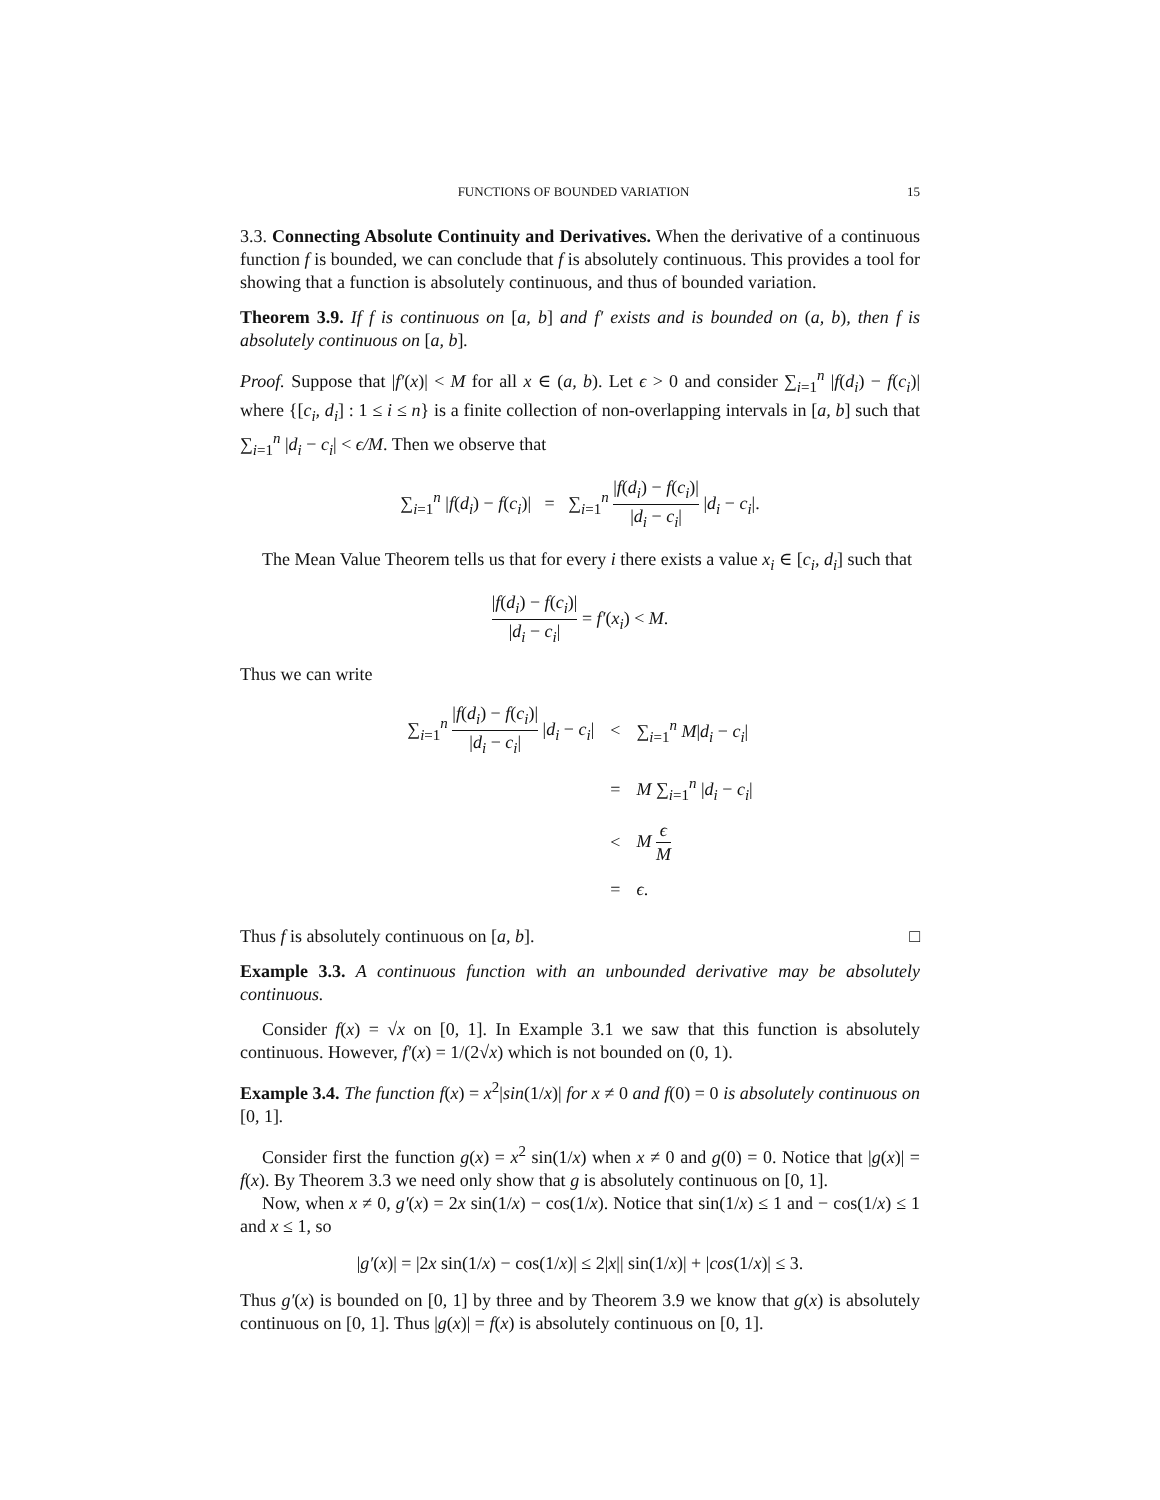FUNCTIONS OF BOUNDED VARIATION 15
3.3. Connecting Absolute Continuity and Derivatives. When the derivative of a continuous function f is bounded, we can conclude that f is absolutely continuous. This provides a tool for showing that a function is absolutely continuous, and thus of bounded variation.
Theorem 3.9. If f is continuous on [a, b] and f′ exists and is bounded on (a, b), then f is absolutely continuous on [a, b].
Proof. Suppose that |f′(x)| < M for all x ∈ (a, b). Let ϵ > 0 and consider ∑<sub>i=1</sub><sup>n</sup> |f(d<sub>i</sub>) − f(c<sub>i</sub>)| where {[c<sub>i</sub>, d<sub>i</sub>] : 1 ≤ i ≤ n} is a finite collection of non-overlapping intervals in [a, b] such that ∑<sub>i=1</sub><sup>n</sup> |d<sub>i</sub> − c<sub>i</sub>| < ϵ/M. Then we observe that
∑<sub>i=1</sub><sup>n</sup> |f(d<sub>i</sub>) − f(c<sub>i</sub>)| = ∑<sub>i=1</sub><sup>n</sup> |f(d<sub>i</sub>) − f(c<sub>i</sub>)| |d<sub>i</sub> − c<sub>i</sub>| |d<sub>i</sub> − c<sub>i</sub>|.
The Mean Value Theorem tells us that for every i there exists a value x<sub>i</sub> ∈ [c<sub>i</sub>, d<sub>i</sub>] such that
|f(d<sub>i</sub>) − f(c<sub>i</sub>)| |d<sub>i</sub> − c<sub>i</sub>| = f′(x<sub>i</sub>) < M.
Thus we can write
| ∑<sub>i=1</sub><sup>n</sup> / f ( d<sub>i</sub> ) − f ( c<sub>i</sub> )/ / d<sub>i</sub> − c<sub>i</sub> / / d<sub>i</sub> − c<sub>i</sub> / | < | ∑<sub>i=1</sub><sup>n</sup> M / d<sub>i</sub> − c<sub>i</sub> / |
| | = | M ∑<sub>i=1</sub><sup>n</sup> / d<sub>i</sub> − c<sub>i</sub> / |
| | < | M ϵ M |
| | = | ϵ . |
Thus f is absolutely continuous on [a, b]. □
Example 3.3. A continuous function with an unbounded derivative may be absolutely continuous.
Consider f(x) = √x on [0, 1]. In Example 3.1 we saw that this function is absolutely continuous. However, f′(x) = 1/(2√x) which is not bounded on (0, 1).
Example 3.4. The function f(x) = x<sup>2</sup>|sin(1/x)| for x ≠ 0 and f(0) = 0 is absolutely continuous on [0, 1].
Consider first the function g(x) = x<sup>2</sup> sin(1/x) when x ≠ 0 and g(0) = 0. Notice that |g(x)| = f(x). By Theorem 3.3 we need only show that g is absolutely continuous on [0, 1].
Now, when x ≠ 0, g′(x) = 2x sin(1/x) − cos(1/x). Notice that sin(1/x) ≤ 1 and − cos(1/x) ≤ 1 and x ≤ 1, so
|g′(x)| = |2x sin(1/x) − cos(1/x)| ≤ 2|x|| sin(1/x)| + |cos(1/x)| ≤ 3.
Thus g′(x) is bounded on [0, 1] by three and by Theorem 3.9 we know that g(x) is absolutely continuous on [0, 1]. Thus |g(x)| = f(x) is absolutely continuous on [0, 1].